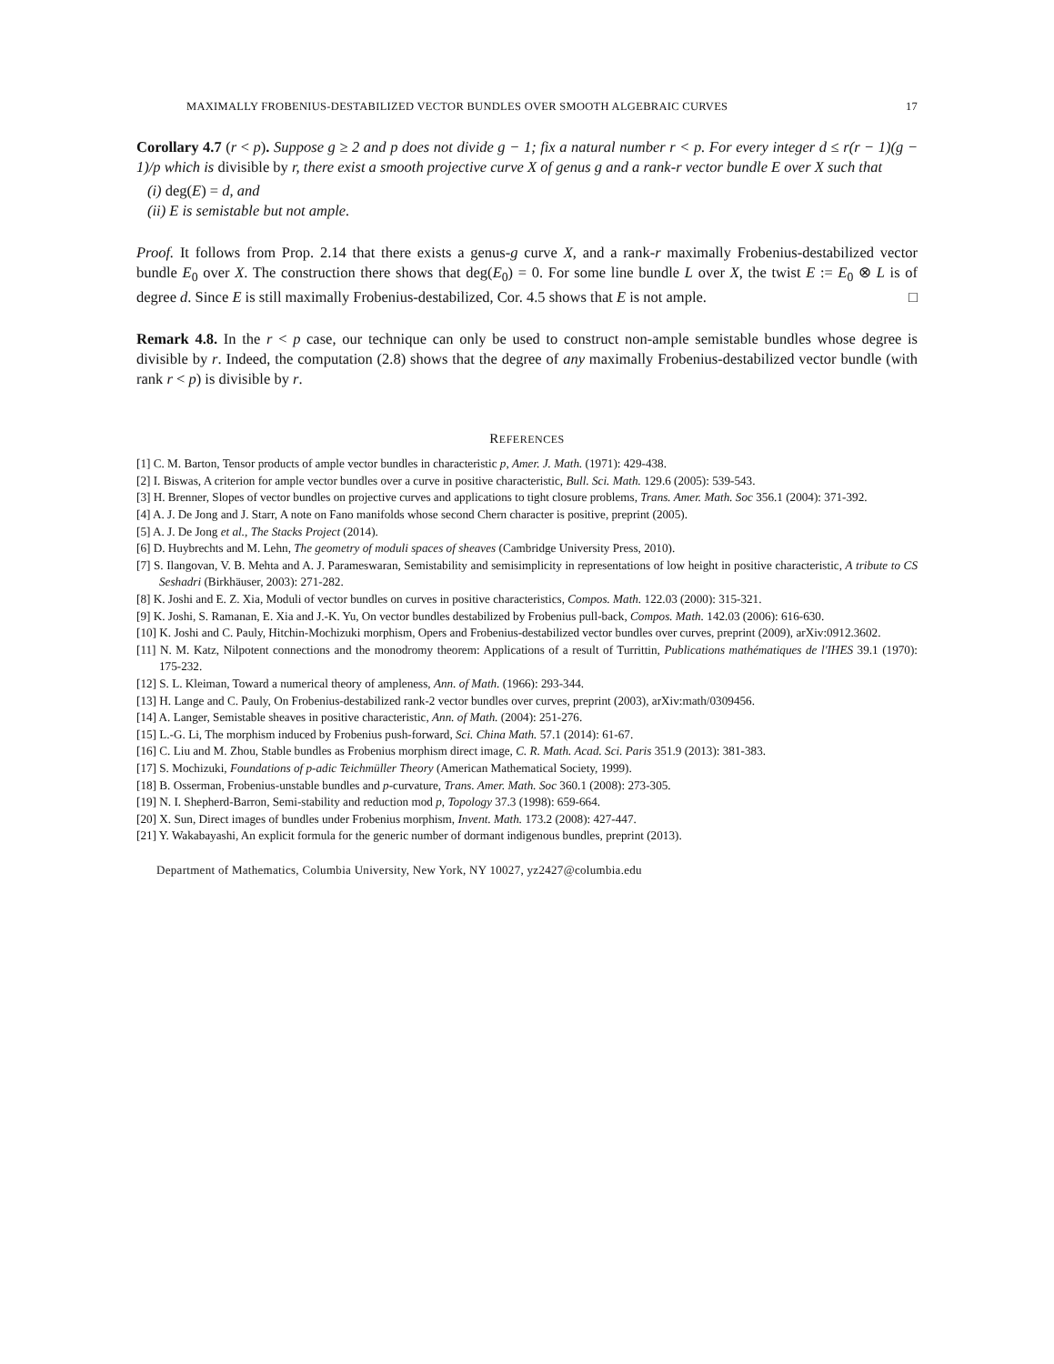MAXIMALLY FROBENIUS-DESTABILIZED VECTOR BUNDLES OVER SMOOTH ALGEBRAIC CURVES 17
Corollary 4.7 (r < p). Suppose g ≥ 2 and p does not divide g − 1; fix a natural number r < p. For every integer d ≤ r(r − 1)(g − 1)/p which is divisible by r, there exist a smooth projective curve X of genus g and a rank-r vector bundle E over X such that
(i) deg(E) = d, and
(ii) E is semistable but not ample.
Proof. It follows from Prop. 2.14 that there exists a genus-g curve X, and a rank-r maximally Frobenius-destabilized vector bundle E<sub>0</sub> over X. The construction there shows that deg(E<sub>0</sub>) = 0. For some line bundle L over X, the twist E := E<sub>0</sub> ⊗ L is of degree d. Since E is still maximally Frobenius-destabilized, Cor. 4.5 shows that E is not ample. □
Remark 4.8. In the r < p case, our technique can only be used to construct non-ample semistable bundles whose degree is divisible by r. Indeed, the computation (2.8) shows that the degree of any maximally Frobenius-destabilized vector bundle (with rank r < p) is divisible by r.
REFERENCES
[1] C. M. Barton, Tensor products of ample vector bundles in characteristic p, Amer. J. Math. (1971): 429-438.
[2] I. Biswas, A criterion for ample vector bundles over a curve in positive characteristic, Bull. Sci. Math. 129.6 (2005): 539-543.
[3] H. Brenner, Slopes of vector bundles on projective curves and applications to tight closure problems, Trans. Amer. Math. Soc 356.1 (2004): 371-392.
[4] A. J. De Jong and J. Starr, A note on Fano manifolds whose second Chern character is positive, preprint (2005).
[5] A. J. De Jong et al., The Stacks Project (2014).
[6] D. Huybrechts and M. Lehn, The geometry of moduli spaces of sheaves (Cambridge University Press, 2010).
[7] S. Ilangovan, V. B. Mehta and A. J. Parameswaran, Semistability and semisimplicity in representations of low height in positive characteristic, A tribute to CS Seshadri (Birkhäuser, 2003): 271-282.
[8] K. Joshi and E. Z. Xia, Moduli of vector bundles on curves in positive characteristics, Compos. Math. 122.03 (2000): 315-321.
[9] K. Joshi, S. Ramanan, E. Xia and J.-K. Yu, On vector bundles destabilized by Frobenius pull-back, Compos. Math. 142.03 (2006): 616-630.
[10] K. Joshi and C. Pauly, Hitchin-Mochizuki morphism, Opers and Frobenius-destabilized vector bundles over curves, preprint (2009), arXiv:0912.3602.
[11] N. M. Katz, Nilpotent connections and the monodromy theorem: Applications of a result of Turrittin, Publications mathématiques de l'IHES 39.1 (1970): 175-232.
[12] S. L. Kleiman, Toward a numerical theory of ampleness, Ann. of Math. (1966): 293-344.
[13] H. Lange and C. Pauly, On Frobenius-destabilized rank-2 vector bundles over curves, preprint (2003), arXiv:math/0309456.
[14] A. Langer, Semistable sheaves in positive characteristic, Ann. of Math. (2004): 251-276.
[15] L.-G. Li, The morphism induced by Frobenius push-forward, Sci. China Math. 57.1 (2014): 61-67.
[16] C. Liu and M. Zhou, Stable bundles as Frobenius morphism direct image, C. R. Math. Acad. Sci. Paris 351.9 (2013): 381-383.
[17] S. Mochizuki, Foundations of p-adic Teichmüller Theory (American Mathematical Society, 1999).
[18] B. Osserman, Frobenius-unstable bundles and p-curvature, Trans. Amer. Math. Soc 360.1 (2008): 273-305.
[19] N. I. Shepherd-Barron, Semi-stability and reduction mod p, Topology 37.3 (1998): 659-664.
[20] X. Sun, Direct images of bundles under Frobenius morphism, Invent. Math. 173.2 (2008): 427-447.
[21] Y. Wakabayashi, An explicit formula for the generic number of dormant indigenous bundles, preprint (2013).
Department of Mathematics, Columbia University, New York, NY 10027, yz2427@columbia.edu